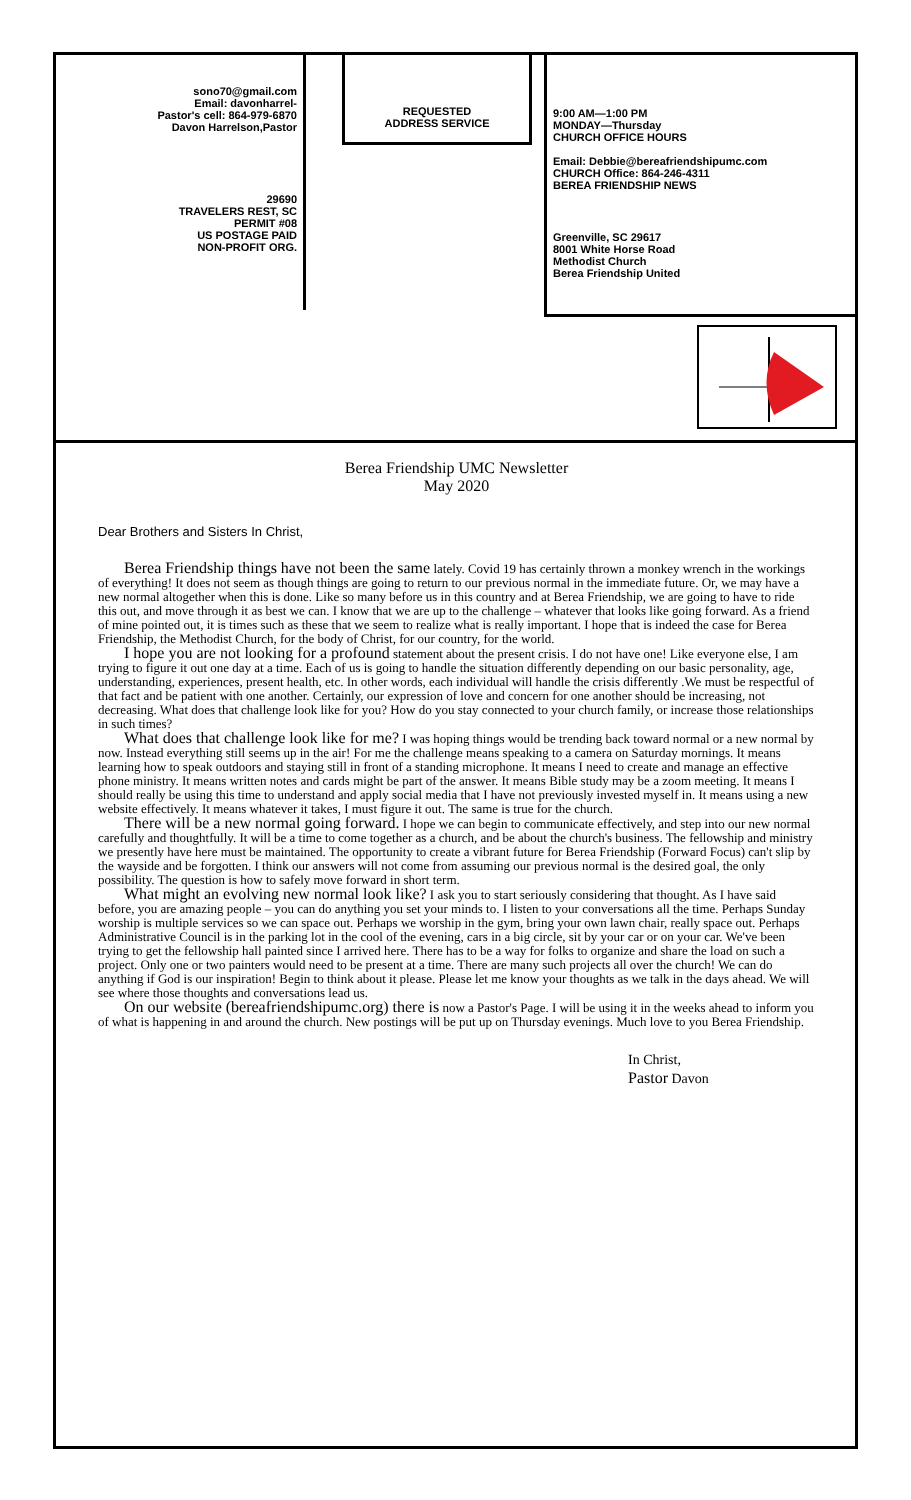sono70@gmail.com
Email: davonharrel-
Pastor's cell: 864-979-6870
Davon Harrelson,Pastor
29690
TRAVELERS REST, SC
PERMIT #08
US POSTAGE PAID
NON-PROFIT ORG.
REQUESTED
ADDRESS SERVICE
9:00 AM—1:00 PM
MONDAY—Thursday
CHURCH OFFICE HOURS
Email: Debbie@bereafriendshipumc.com
CHURCH Office: 864-246-4311
BEREA FRIENDSHIP NEWS
Greenville, SC 29617
8001 White Horse Road
Methodist Church
Berea Friendship United
Berea Friendship UMC Newsletter
May 2020
Dear Brothers and Sisters In Christ,
Berea Friendship things have not been the same lately. Covid 19 has certainly thrown a monkey wrench in the workings of everything! It does not seem as though things are going to return to our previous normal in the immediate future. Or, we may have a new normal altogether when this is done. Like so many before us in this country and at Berea Friendship, we are going to have to ride this out, and move through it as best we can. I know that we are up to the challenge – whatever that looks like going forward. As a friend of mine pointed out, it is times such as these that we seem to realize what is really important. I hope that is indeed the case for Berea Friendship, the Methodist Church, for the body of Christ, for our country, for the world.
I hope you are not looking for a profound statement about the present crisis. I do not have one! Like everyone else, I am trying to figure it out one day at a time. Each of us is going to handle the situation differently depending on our basic personality, age, understanding, experiences, present health, etc. In other words, each individual will handle the crisis differently .We must be respectful of that fact and be patient with one another. Certainly, our expression of love and concern for one another should be increasing, not decreasing. What does that challenge look like for you? How do you stay connected to your church family, or increase those relationships in such times?
What does that challenge look like for me? I was hoping things would be trending back toward normal or a new normal by now. Instead everything still seems up in the air! For me the challenge means speaking to a camera on Saturday mornings. It means learning how to speak outdoors and staying still in front of a standing microphone. It means I need to create and manage an effective phone ministry. It means written notes and cards might be part of the answer. It means Bible study may be a zoom meeting. It means I should really be using this time to understand and apply social media that I have not previously invested myself in. It means using a new website effectively. It means whatever it takes, I must figure it out. The same is true for the church.
There will be a new normal going forward. I hope we can begin to communicate effectively, and step into our new normal carefully and thoughtfully. It will be a time to come together as a church, and be about the church's business. The fellowship and ministry we presently have here must be maintained. The opportunity to create a vibrant future for Berea Friendship (Forward Focus) can't slip by the wayside and be forgotten. I think our answers will not come from assuming our previous normal is the desired goal, the only possibility. The question is how to safely move forward in short term.
What might an evolving new normal look like? I ask you to start seriously considering that thought. As I have said before, you are amazing people – you can do anything you set your minds to. I listen to your conversations all the time. Perhaps Sunday worship is multiple services so we can space out. Perhaps we worship in the gym, bring your own lawn chair, really space out. Perhaps Administrative Council is in the parking lot in the cool of the evening, cars in a big circle, sit by your car or on your car. We've been trying to get the fellowship hall painted since I arrived here. There has to be a way for folks to organize and share the load on such a project. Only one or two painters would need to be present at a time. There are many such projects all over the church! We can do anything if God is our inspiration! Begin to think about it please. Please let me know your thoughts as we talk in the days ahead. We will see where those thoughts and conversations lead us.
On our website (bereafriendshipumc.org) there is now a Pastor's Page. I will be using it in the weeks ahead to inform you of what is happening in and around the church. New postings will be put up on Thursday evenings. Much love to you Berea Friendship.
In Christ,
Pastor Davon